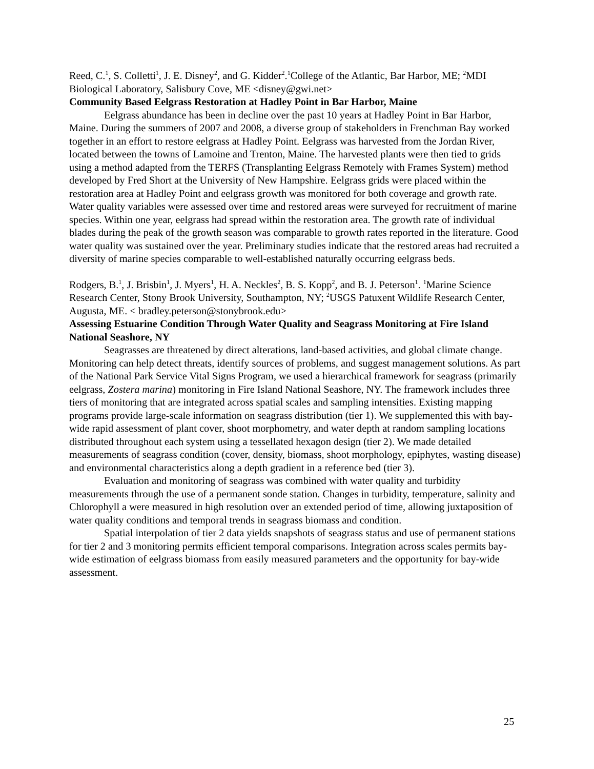Reed, C.<sup>1</sup>, S. Colletti<sup>1</sup>, J. E. Disney<sup>2</sup>, and G. Kidder<sup>2</sup>.<sup>1</sup>College of the Atlantic, Bar Harbor, ME; <sup>2</sup>MDI Biological Laboratory, Salisbury Cove, ME <disney@gwi.net>
Community Based Eelgrass Restoration at Hadley Point in Bar Harbor, Maine
Eelgrass abundance has been in decline over the past 10 years at Hadley Point in Bar Harbor, Maine. During the summers of 2007 and 2008, a diverse group of stakeholders in Frenchman Bay worked together in an effort to restore eelgrass at Hadley Point. Eelgrass was harvested from the Jordan River, located between the towns of Lamoine and Trenton, Maine. The harvested plants were then tied to grids using a method adapted from the TERFS (Transplanting Eelgrass Remotely with Frames System) method developed by Fred Short at the University of New Hampshire. Eelgrass grids were placed within the restoration area at Hadley Point and eelgrass growth was monitored for both coverage and growth rate. Water quality variables were assessed over time and restored areas were surveyed for recruitment of marine species. Within one year, eelgrass had spread within the restoration area. The growth rate of individual blades during the peak of the growth season was comparable to growth rates reported in the literature. Good water quality was sustained over the year. Preliminary studies indicate that the restored areas had recruited a diversity of marine species comparable to well-established naturally occurring eelgrass beds.
Rodgers, B.<sup>1</sup>, J. Brisbin<sup>1</sup>, J. Myers<sup>1</sup>, H. A. Neckles<sup>2</sup>, B. S. Kopp<sup>2</sup>, and B. J. Peterson<sup>1</sup>. <sup>1</sup>Marine Science Research Center, Stony Brook University, Southampton, NY; <sup>2</sup>USGS Patuxent Wildlife Research Center, Augusta, ME. < bradley.peterson@stonybrook.edu>
Assessing Estuarine Condition Through Water Quality and Seagrass Monitoring at Fire Island National Seashore, NY
Seagrasses are threatened by direct alterations, land-based activities, and global climate change. Monitoring can help detect threats, identify sources of problems, and suggest management solutions. As part of the National Park Service Vital Signs Program, we used a hierarchical framework for seagrass (primarily eelgrass, Zostera marina) monitoring in Fire Island National Seashore, NY. The framework includes three tiers of monitoring that are integrated across spatial scales and sampling intensities. Existing mapping programs provide large-scale information on seagrass distribution (tier 1). We supplemented this with bay-wide rapid assessment of plant cover, shoot morphometry, and water depth at random sampling locations distributed throughout each system using a tessellated hexagon design (tier 2). We made detailed measurements of seagrass condition (cover, density, biomass, shoot morphology, epiphytes, wasting disease) and environmental characteristics along a depth gradient in a reference bed (tier 3).
Evaluation and monitoring of seagrass was combined with water quality and turbidity measurements through the use of a permanent sonde station. Changes in turbidity, temperature, salinity and Chlorophyll a were measured in high resolution over an extended period of time, allowing juxtaposition of water quality conditions and temporal trends in seagrass biomass and condition.
Spatial interpolation of tier 2 data yields snapshots of seagrass status and use of permanent stations for tier 2 and 3 monitoring permits efficient temporal comparisons. Integration across scales permits bay-wide estimation of eelgrass biomass from easily measured parameters and the opportunity for bay-wide assessment.
25